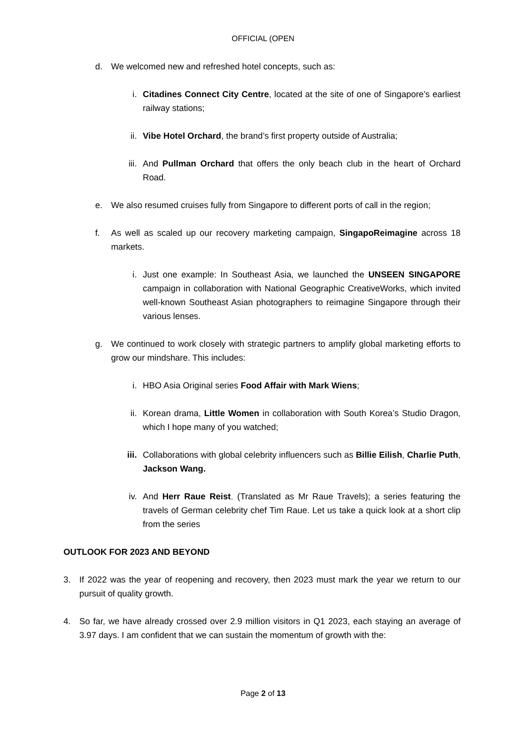OFFICIAL (OPEN
d. We welcomed new and refreshed hotel concepts, such as:
i. Citadines Connect City Centre, located at the site of one of Singapore’s earliest railway stations;
ii. Vibe Hotel Orchard, the brand’s first property outside of Australia;
iii. And Pullman Orchard that offers the only beach club in the heart of Orchard Road.
e. We also resumed cruises fully from Singapore to different ports of call in the region;
f. As well as scaled up our recovery marketing campaign, SingapoReimagine across 18 markets.
i. Just one example: In Southeast Asia, we launched the UNSEEN SINGAPORE campaign in collaboration with National Geographic CreativeWorks, which invited well-known Southeast Asian photographers to reimagine Singapore through their various lenses.
g. We continued to work closely with strategic partners to amplify global marketing efforts to grow our mindshare. This includes:
i. HBO Asia Original series Food Affair with Mark Wiens;
ii. Korean drama, Little Women in collaboration with South Korea’s Studio Dragon, which I hope many of you watched;
iii. Collaborations with global celebrity influencers such as Billie Eilish, Charlie Puth, Jackson Wang.
iv. And Herr Raue Reist, (Translated as Mr Raue Travels); a series featuring the travels of German celebrity chef Tim Raue. Let us take a quick look at a short clip from the series
OUTLOOK FOR 2023 AND BEYOND
3. If 2022 was the year of reopening and recovery, then 2023 must mark the year we return to our pursuit of quality growth.
4. So far, we have already crossed over 2.9 million visitors in Q1 2023, each staying an average of 3.97 days. I am confident that we can sustain the momentum of growth with the:
Page 2 of 13